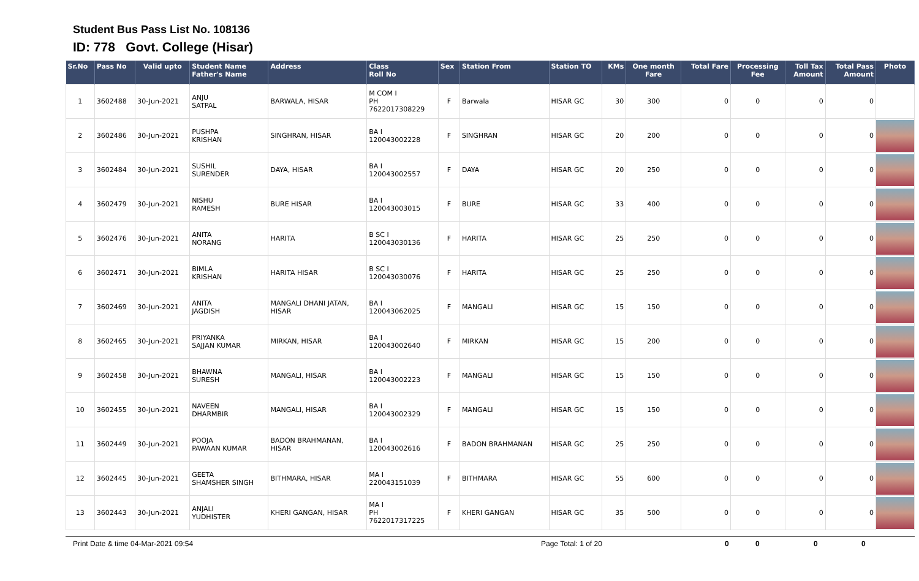Student Bus Pass List No. 108136
ID: 778 Govt. College (Hisar)
| Sr.No | Pass No | Valid upto | Student Name Father's Name | Address | Class Roll No | Sex | Station From | Station TO | KMs | One month Fare | Total Fare | Processing Fee | Toll Tax Amount | Total Pass Amount | Photo |
| --- | --- | --- | --- | --- | --- | --- | --- | --- | --- | --- | --- | --- | --- | --- | --- |
| 1 | 3602488 | 30-Jun-2021 | ANJU SATPAL | BARWALA, HISAR | M COM I PH 7622017308229 | F | Barwala | HISAR GC | 30 | 300 | 0 | 0 | 0 | 0 | |
| 2 | 3602486 | 30-Jun-2021 | PUSHPA KRISHAN | SINGHRAN, HISAR | BA I 120043002228 | F | SINGHRAN | HISAR GC | 20 | 200 | 0 | 0 | 0 | 0 | |
| 3 | 3602484 | 30-Jun-2021 | SUSHIL SURENDER | DAYA, HISAR | BA I 120043002557 | F | DAYA | HISAR GC | 20 | 250 | 0 | 0 | 0 | 0 | |
| 4 | 3602479 | 30-Jun-2021 | NISHU RAMESH | BURE HISAR | BA I 120043003015 | F | BURE | HISAR GC | 33 | 400 | 0 | 0 | 0 | 0 | |
| 5 | 3602476 | 30-Jun-2021 | ANITA NORANG | HARITA | B SC I 120043030136 | F | HARITA | HISAR GC | 25 | 250 | 0 | 0 | 0 | 0 | |
| 6 | 3602471 | 30-Jun-2021 | BIMLA KRISHAN | HARITA HISAR | B SC I 120043030076 | F | HARITA | HISAR GC | 25 | 250 | 0 | 0 | 0 | 0 | |
| 7 | 3602469 | 30-Jun-2021 | ANITA JAGDISH | MANGALI DHANI JATAN, HISAR | BA I 120043062025 | F | MANGALI | HISAR GC | 15 | 150 | 0 | 0 | 0 | 0 | |
| 8 | 3602465 | 30-Jun-2021 | PRIYANKA SAJJAN KUMAR | MIRKAN, HISAR | BA I 120043002640 | F | MIRKAN | HISAR GC | 15 | 200 | 0 | 0 | 0 | 0 | |
| 9 | 3602458 | 30-Jun-2021 | BHAWNA SURESH | MANGALI, HISAR | BA I 120043002223 | F | MANGALI | HISAR GC | 15 | 150 | 0 | 0 | 0 | 0 | |
| 10 | 3602455 | 30-Jun-2021 | NAVEEN DHARMBIR | MANGALI, HISAR | BA I 120043002329 | F | MANGALI | HISAR GC | 15 | 150 | 0 | 0 | 0 | 0 | |
| 11 | 3602449 | 30-Jun-2021 | POOJA PAWAAN KUMAR | BADON BRAHMANAN, HISAR | BA I 120043002616 | F | BADON BRAHMANAN | HISAR GC | 25 | 250 | 0 | 0 | 0 | 0 | |
| 12 | 3602445 | 30-Jun-2021 | GEETA SHAMSHER SINGH | BITHMARA, HISAR | MA I 220043151039 | F | BITHMARA | HISAR GC | 55 | 600 | 0 | 0 | 0 | 0 | |
| 13 | 3602443 | 30-Jun-2021 | ANJALI YUDHISTER | KHERI GANGAN, HISAR | MA I PH 7622017317225 | F | KHERI GANGAN | HISAR GC | 35 | 500 | 0 | 0 | 0 | 0 | |
Print Date & time 04-Mar-2021 09:54 Page Total: 1 of 20 0000